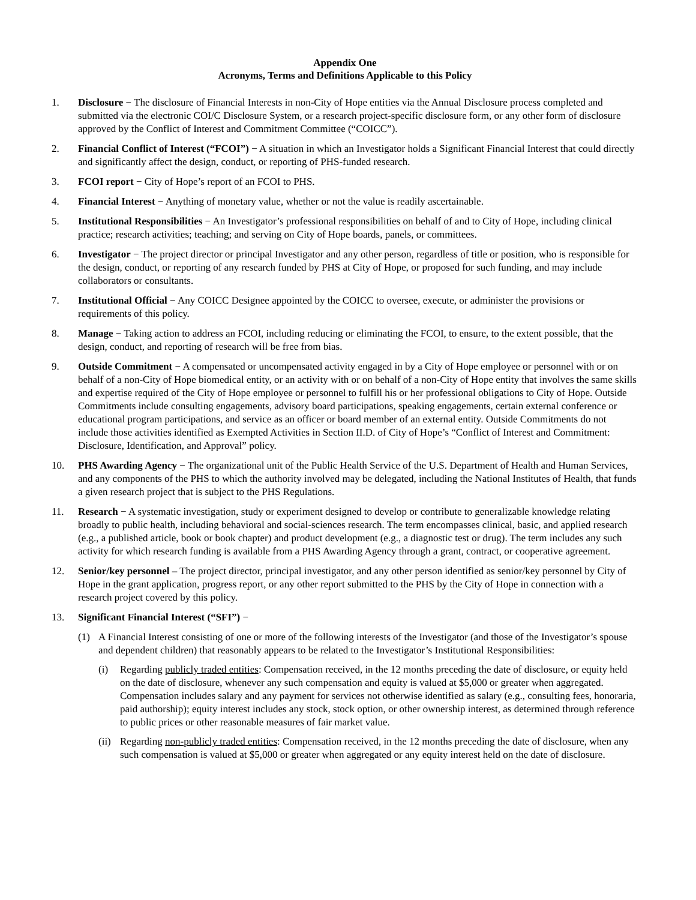Appendix One
Acronyms, Terms and Definitions Applicable to this Policy
1. Disclosure − The disclosure of Financial Interests in non-City of Hope entities via the Annual Disclosure process completed and submitted via the electronic COI/C Disclosure System, or a research project-specific disclosure form, or any other form of disclosure approved by the Conflict of Interest and Commitment Committee (“COICC”).
2. Financial Conflict of Interest (“FCOI”) − A situation in which an Investigator holds a Significant Financial Interest that could directly and significantly affect the design, conduct, or reporting of PHS-funded research.
3. FCOI report − City of Hope’s report of an FCOI to PHS.
4. Financial Interest − Anything of monetary value, whether or not the value is readily ascertainable.
5. Institutional Responsibilities − An Investigator’s professional responsibilities on behalf of and to City of Hope, including clinical practice; research activities; teaching; and serving on City of Hope boards, panels, or committees.
6. Investigator − The project director or principal Investigator and any other person, regardless of title or position, who is responsible for the design, conduct, or reporting of any research funded by PHS at City of Hope, or proposed for such funding, and may include collaborators or consultants.
7. Institutional Official − Any COICC Designee appointed by the COICC to oversee, execute, or administer the provisions or requirements of this policy.
8. Manage − Taking action to address an FCOI, including reducing or eliminating the FCOI, to ensure, to the extent possible, that the design, conduct, and reporting of research will be free from bias.
9. Outside Commitment − A compensated or uncompensated activity engaged in by a City of Hope employee or personnel with or on behalf of a non-City of Hope biomedical entity, or an activity with or on behalf of a non-City of Hope entity that involves the same skills and expertise required of the City of Hope employee or personnel to fulfill his or her professional obligations to City of Hope. Outside Commitments include consulting engagements, advisory board participations, speaking engagements, certain external conference or educational program participations, and service as an officer or board member of an external entity. Outside Commitments do not include those activities identified as Exempted Activities in Section II.D. of City of Hope’s “Conflict of Interest and Commitment: Disclosure, Identification, and Approval” policy.
10. PHS Awarding Agency − The organizational unit of the Public Health Service of the U.S. Department of Health and Human Services, and any components of the PHS to which the authority involved may be delegated, including the National Institutes of Health, that funds a given research project that is subject to the PHS Regulations.
11. Research − A systematic investigation, study or experiment designed to develop or contribute to generalizable knowledge relating broadly to public health, including behavioral and social-sciences research. The term encompasses clinical, basic, and applied research (e.g., a published article, book or book chapter) and product development (e.g., a diagnostic test or drug). The term includes any such activity for which research funding is available from a PHS Awarding Agency through a grant, contract, or cooperative agreement.
12. Senior/key personnel – The project director, principal investigator, and any other person identified as senior/key personnel by City of Hope in the grant application, progress report, or any other report submitted to the PHS by the City of Hope in connection with a research project covered by this policy.
13. Significant Financial Interest (“SFI”) −
(1) A Financial Interest consisting of one or more of the following interests of the Investigator (and those of the Investigator’s spouse and dependent children) that reasonably appears to be related to the Investigator’s Institutional Responsibilities:
(i) Regarding publicly traded entities: Compensation received, in the 12 months preceding the date of disclosure, or equity held on the date of disclosure, whenever any such compensation and equity is valued at $5,000 or greater when aggregated. Compensation includes salary and any payment for services not otherwise identified as salary (e.g., consulting fees, honoraria, paid authorship); equity interest includes any stock, stock option, or other ownership interest, as determined through reference to public prices or other reasonable measures of fair market value.
(ii)
Regarding non-publicly traded entities: Compensation received, in the 12 months preceding the date of disclosure, when any such compensation is valued at $5,000 or greater when aggregated or any equity interest held on the date of disclosure.